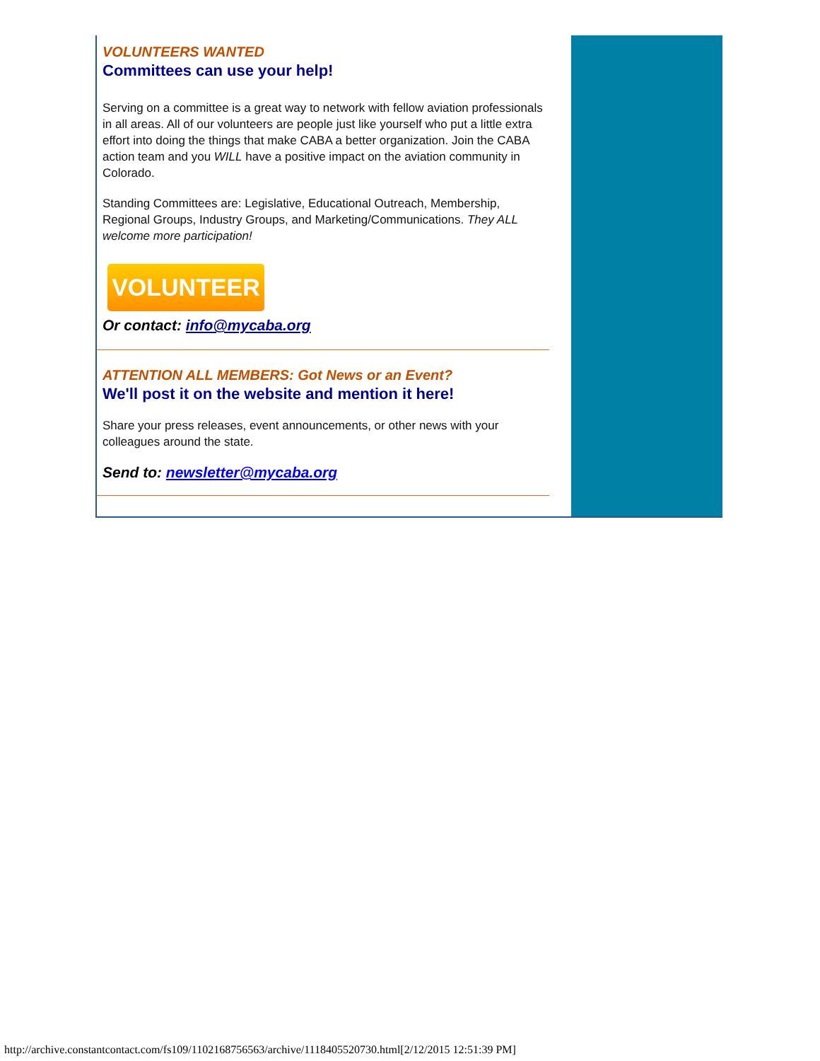VOLUNTEERS WANTED
Committees can use your help!
Serving on a committee is a great way to network with fellow aviation professionals in all areas. All of our volunteers are people just like yourself who put a little extra effort into doing the things that make CABA a better organization. Join the CABA action team and you WILL have a positive impact on the aviation community in Colorado.
Standing Committees are: Legislative, Educational Outreach, Membership, Regional Groups, Industry Groups, and Marketing/Communications. They ALL welcome more participation!
VOLUNTEER
Or contact: info@mycaba.org
ATTENTION ALL MEMBERS: Got News or an Event?
We'll post it on the website and mention it here!
Share your press releases, event announcements, or other news with your colleagues around the state.
Send to: newsletter@mycaba.org
http://archive.constantcontact.com/fs109/1102168756563/archive/1118405520730.html[2/12/2015 12:51:39 PM]